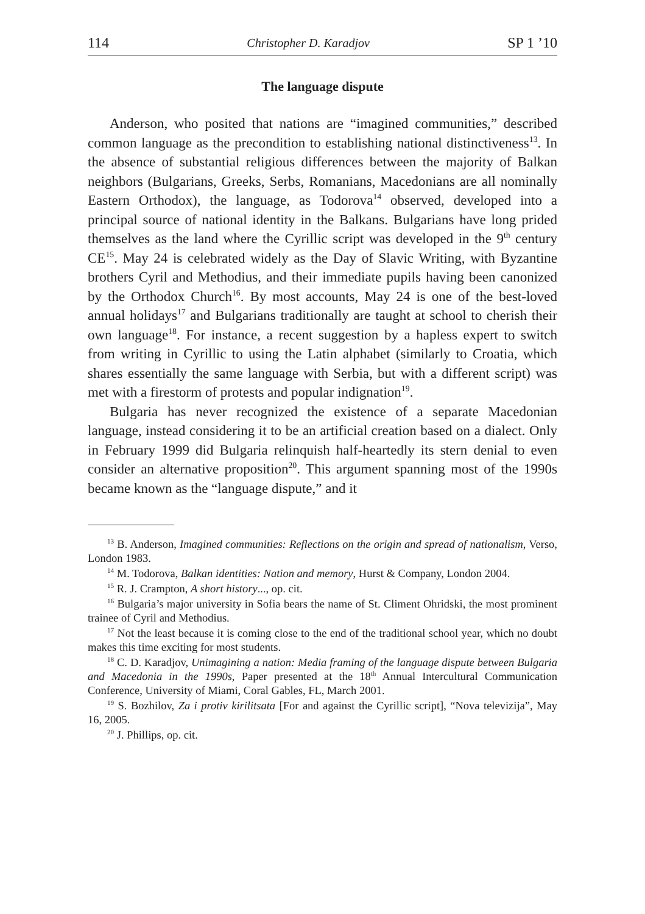114 Christopher D. Karadjov SP 1 ’10
The language dispute
Anderson, who posited that nations are “imagined communities,” described common language as the precondition to establishing national distinctiveness<sup>13</sup>. In the absence of substantial religious differences between the majority of Balkan neighbors (Bulgarians, Greeks, Serbs, Romanians, Macedonians are all nominally Eastern Orthodox), the language, as Todorova<sup>14</sup> observed, developed into a principal source of national identity in the Balkans. Bulgarians have long prided themselves as the land where the Cyrillic script was developed in the 9<sup>th</sup> century CE<sup>15</sup>. May 24 is celebrated widely as the Day of Slavic Writing, with Byzantine brothers Cyril and Methodius, and their immediate pupils having been canonized by the Orthodox Church<sup>16</sup>. By most accounts, May 24 is one of the best-loved annual holidays<sup>17</sup> and Bulgarians traditionally are taught at school to cherish their own language<sup>18</sup>. For instance, a recent suggestion by a hapless expert to switch from writing in Cyrillic to using the Latin alphabet (similarly to Croatia, which shares essentially the same language with Serbia, but with a different script) was met with a firestorm of protests and popular indignation<sup>19</sup>.
Bulgaria has never recognized the existence of a separate Macedonian language, instead considering it to be an artificial creation based on a dialect. Only in February 1999 did Bulgaria relinquish half-heartedly its stern denial to even consider an alternative proposition<sup>20</sup>. This argument spanning most of the 1990s became known as the “language dispute,” and it
<sup>13</sup> B. Anderson, Imagined communities: Reflections on the origin and spread of nationalism, Verso, London 1983.
<sup>14</sup> M. Todorova, Balkan identities: Nation and memory, Hurst & Company, London 2004.
<sup>15</sup> R. J. Crampton, A short history..., op. cit.
<sup>16</sup> Bulgaria’s major university in Sofia bears the name of St. Climent Ohridski, the most prominent trainee of Cyril and Methodius.
<sup>17</sup> Not the least because it is coming close to the end of the traditional school year, which no doubt makes this time exciting for most students.
<sup>18</sup> C. D. Karadjov, Unimagining a nation: Media framing of the language dispute between Bulgaria and Macedonia in the 1990s, Paper presented at the 18<sup>th</sup> Annual Intercultural Communication Conference, University of Miami, Coral Gables, FL, March 2001.
<sup>19</sup> S. Bozhilov, Za i protiv kirilitsata [For and against the Cyrillic script], “Nova televizija”, May 16, 2005.
<sup>20</sup> J. Phillips, op. cit.